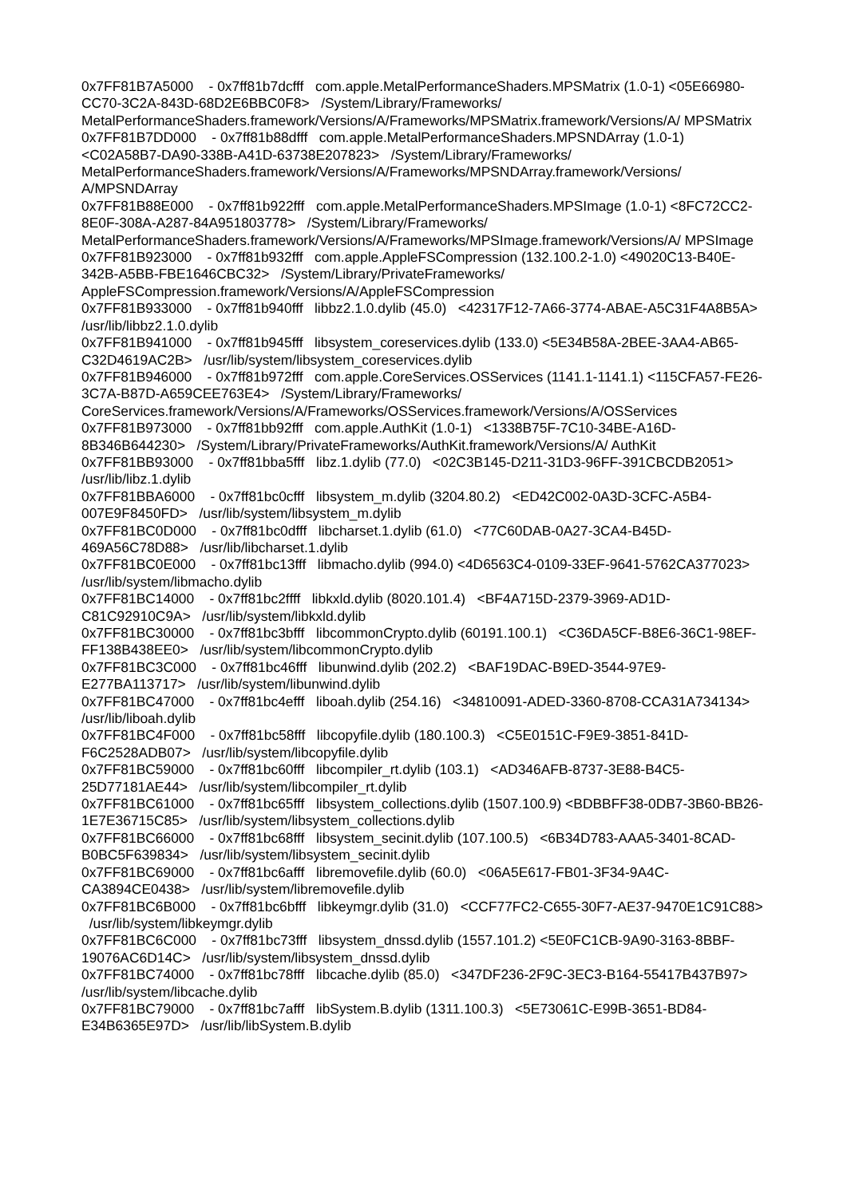0x7FF81B7A5000 - 0x7ff81b7dcfff com.apple.MetalPerformanceShaders.MPSMatrix (1.0-1) <05E66980-CC70-3C2A-843D-68D2E6BBC0F8> /System/Library/Frameworks/ MetalPerformanceShaders.framework/Versions/A/Frameworks/MPSMatrix.framework/Versions/A/ MPSMatrix
0x7FF81B7DD000 - 0x7ff81b88dfff com.apple.MetalPerformanceShaders.MPSNDArray (1.0-1) <C02A58B7-DA90-338B-A41D-63738E207823> /System/Library/Frameworks/ MetalPerformanceShaders.framework/Versions/A/Frameworks/MPSNDArray.framework/Versions/ A/MPSNDArray
0x7FF81B88E000 - 0x7ff81b922fff com.apple.MetalPerformanceShaders.MPSImage (1.0-1) <8FC72CC2-8E0F-308A-A287-84A951803778> /System/Library/Frameworks/ MetalPerformanceShaders.framework/Versions/A/Frameworks/MPSImage.framework/Versions/A/ MPSImage
0x7FF81B923000 - 0x7ff81b932fff com.apple.AppleFSCompression (132.100.2-1.0) <49020C13-B40E-342B-A5BB-FBE1646CBC32> /System/Library/PrivateFrameworks/ AppleFSCompression.framework/Versions/A/AppleFSCompression
0x7FF81B933000 - 0x7ff81b940fff libbz2.1.0.dylib (45.0) <42317F12-7A66-3774-ABAE-A5C31F4A8B5A> /usr/lib/libbz2.1.0.dylib
0x7FF81B941000 - 0x7ff81b945fff libsystem_coreservices.dylib (133.0) <5E34B58A-2BEE-3AA4-AB65-C32D4619AC2B> /usr/lib/system/libsystem_coreservices.dylib
0x7FF81B946000 - 0x7ff81b972fff com.apple.CoreServices.OSServices (1141.1-1141.1) <115CFA57-FE26-3C7A-B87D-A659CEE763E4> /System/Library/Frameworks/ CoreServices.framework/Versions/A/Frameworks/OSServices.framework/Versions/A/OSServices
0x7FF81B973000 - 0x7ff81bb92fff com.apple.AuthKit (1.0-1) <1338B75F-7C10-34BE-A16D-8B346B644230> /System/Library/PrivateFrameworks/AuthKit.framework/Versions/A/ AuthKit
0x7FF81BB93000 - 0x7ff81bba5fff libz.1.dylib (77.0) <02C3B145-D211-31D3-96FF-391CBCDB2051> /usr/lib/libz.1.dylib
0x7FF81BBA6000 - 0x7ff81bc0cfff libsystem_m.dylib (3204.80.2) <ED42C002-0A3D-3CFC-A5B4-007E9F8450FD> /usr/lib/system/libsystem_m.dylib
0x7FF81BC0D000 - 0x7ff81bc0dfff libcharset.1.dylib (61.0) <77C60DAB-0A27-3CA4-B45D-469A56C78D88> /usr/lib/libcharset.1.dylib
0x7FF81BC0E000 - 0x7ff81bc13fff libmacho.dylib (994.0) <4D6563C4-0109-33EF-9641-5762CA377023> /usr/lib/system/libmacho.dylib
0x7FF81BC14000 - 0x7ff81bc2ffff libkxld.dylib (8020.101.4) <BF4A715D-2379-3969-AD1D-C81C92910C9A> /usr/lib/system/libkxld.dylib
0x7FF81BC30000 - 0x7ff81bc3bfff libcommonCrypto.dylib (60191.100.1) <C36DA5CF-B8E6-36C1-98EF-FF138B438EE0> /usr/lib/system/libcommonCrypto.dylib
0x7FF81BC3C000 - 0x7ff81bc46fff libunwind.dylib (202.2) <BAF19DAC-B9ED-3544-97E9-E277BA113717> /usr/lib/system/libunwind.dylib
0x7FF81BC47000 - 0x7ff81bc4efff liboah.dylib (254.16) <34810091-ADED-3360-8708-CCA31A734134> /usr/lib/liboah.dylib
0x7FF81BC4F000 - 0x7ff81bc58fff libcopyfile.dylib (180.100.3) <C5E0151C-F9E9-3851-841D-F6C2528ADB07> /usr/lib/system/libcopyfile.dylib
0x7FF81BC59000 - 0x7ff81bc60fff libcompiler_rt.dylib (103.1) <AD346AFB-8737-3E88-B4C5-25D77181AE44> /usr/lib/system/libcompiler_rt.dylib
0x7FF81BC61000 - 0x7ff81bc65fff libsystem_collections.dylib (1507.100.9) <BDBBFF38-0DB7-3B60-BB26-1E7E36715C85> /usr/lib/system/libsystem_collections.dylib
0x7FF81BC66000 - 0x7ff81bc68fff libsystem_secinit.dylib (107.100.5) <6B34D783-AAA5-3401-8CAD-B0BC5F639834> /usr/lib/system/libsystem_secinit.dylib
0x7FF81BC69000 - 0x7ff81bc6afff libremovefile.dylib (60.0) <06A5E617-FB01-3F34-9A4C-CA3894CE0438> /usr/lib/system/libremovefile.dylib
0x7FF81BC6B000 - 0x7ff81bc6bfff libkeymgr.dylib (31.0) <CCF77FC2-C655-30F7-AE37-9470E1C91C88> /usr/lib/system/libkeymgr.dylib
0x7FF81BC6C000 - 0x7ff81bc73fff libsystem_dnssd.dylib (1557.101.2) <5E0FC1CB-9A90-3163-8BBF-19076AC6D14C> /usr/lib/system/libsystem_dnssd.dylib
0x7FF81BC74000 - 0x7ff81bc78fff libcache.dylib (85.0) <347DF236-2F9C-3EC3-B164-55417B437B97> /usr/lib/system/libcache.dylib
0x7FF81BC79000 - 0x7ff81bc7afff libSystem.B.dylib (1311.100.3) <5E73061C-E99B-3651-BD84-E34B6365E97D> /usr/lib/libSystem.B.dylib